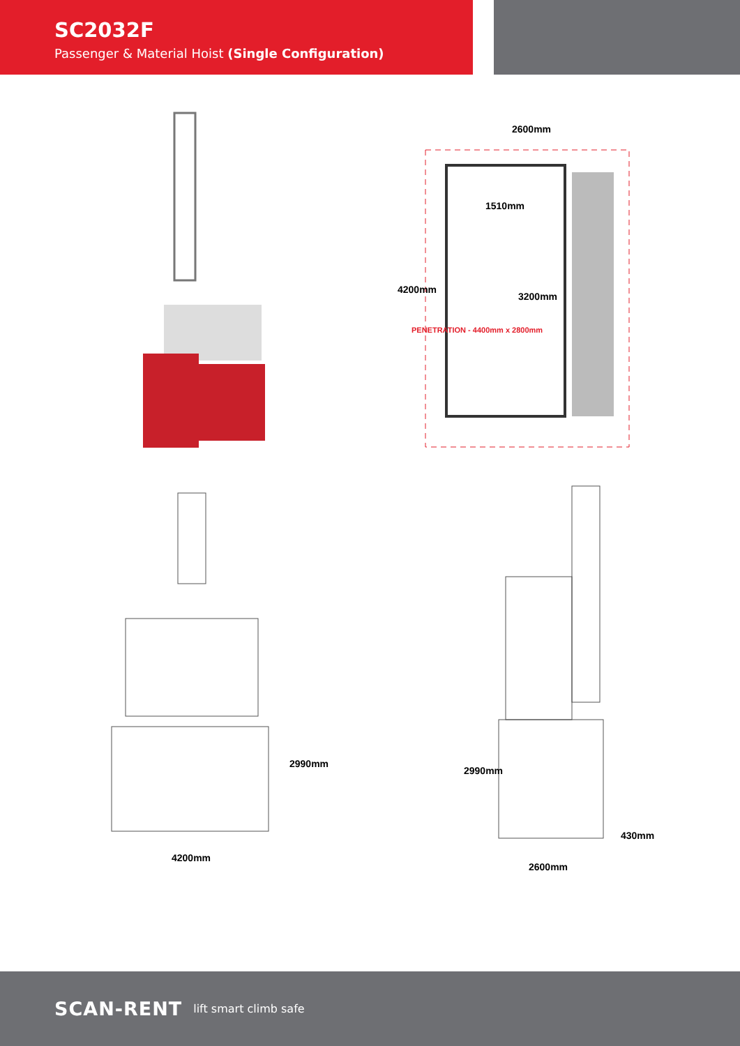SC2032F
Passenger & Material Hoist (Single Configuration)
2600mm
1510mm
3200mm
4200mm
PENETRATION - 4400mm x 2800mm
4200mm
2990mm
2600mm
430mm
2990mm
SCAN-RENT lift smart climb safe